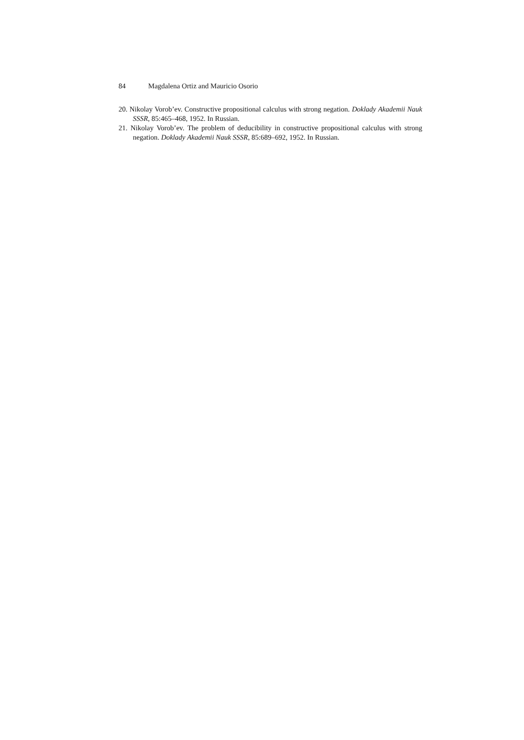84 Magdalena Ortiz and Mauricio Osorio
20. Nikolay Vorob’ev. Constructive propositional calculus with strong negation. Doklady Akademii Nauk SSSR, 85:465–468, 1952. In Russian.
21. Nikolay Vorob’ev. The problem of deducibility in constructive propositional calculus with strong negation. Doklady Akademii Nauk SSSR, 85:689–692, 1952. In Russian.